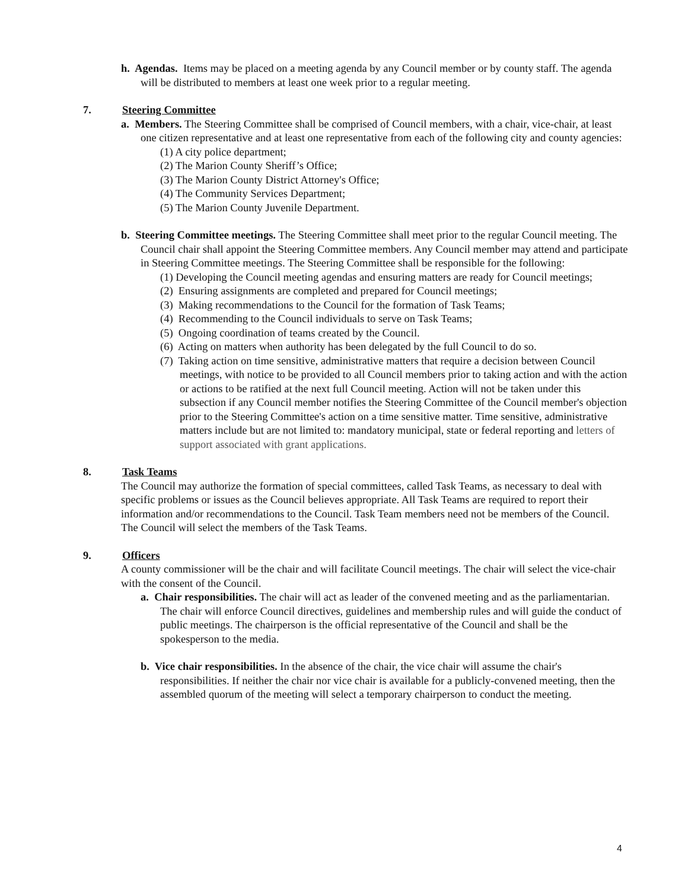h. Agendas. Items may be placed on a meeting agenda by any Council member or by county staff. The agenda will be distributed to members at least one week prior to a regular meeting.
7. Steering Committee
a. Members. The Steering Committee shall be comprised of Council members, with a chair, vice-chair, at least one citizen representative and at least one representative from each of the following city and county agencies:
(1) A city police department;
(2) The Marion County Sheriff’s Office;
(3) The Marion County District Attorney's Office;
(4) The Community Services Department;
(5) The Marion County Juvenile Department.
b. Steering Committee meetings. The Steering Committee shall meet prior to the regular Council meeting. The Council chair shall appoint the Steering Committee members. Any Council member may attend and participate in Steering Committee meetings. The Steering Committee shall be responsible for the following:
(1) Developing the Council meeting agendas and ensuring matters are ready for Council meetings;
(2) Ensuring assignments are completed and prepared for Council meetings;
(3) Making recommendations to the Council for the formation of Task Teams;
(4) Recommending to the Council individuals to serve on Task Teams;
(5) Ongoing coordination of teams created by the Council.
(6) Acting on matters when authority has been delegated by the full Council to do so.
(7) Taking action on time sensitive, administrative matters that require a decision between Council meetings, with notice to be provided to all Council members prior to taking action and with the action or actions to be ratified at the next full Council meeting. Action will not be taken under this subsection if any Council member notifies the Steering Committee of the Council member's objection prior to the Steering Committee's action on a time sensitive matter. Time sensitive, administrative matters include but are not limited to: mandatory municipal, state or federal reporting and letters of support associated with grant applications.
8. Task Teams
The Council may authorize the formation of special committees, called Task Teams, as necessary to deal with specific problems or issues as the Council believes appropriate. All Task Teams are required to report their information and/or recommendations to the Council. Task Team members need not be members of the Council. The Council will select the members of the Task Teams.
9. Officers
A county commissioner will be the chair and will facilitate Council meetings. The chair will select the vice-chair with the consent of the Council.
a. Chair responsibilities. The chair will act as leader of the convened meeting and as the parliamentarian. The chair will enforce Council directives, guidelines and membership rules and will guide the conduct of public meetings. The chairperson is the official representative of the Council and shall be the spokesperson to the media.
b. Vice chair responsibilities. In the absence of the chair, the vice chair will assume the chair's responsibilities. If neither the chair nor vice chair is available for a publicly-convened meeting, then the assembled quorum of the meeting will select a temporary chairperson to conduct the meeting.
4